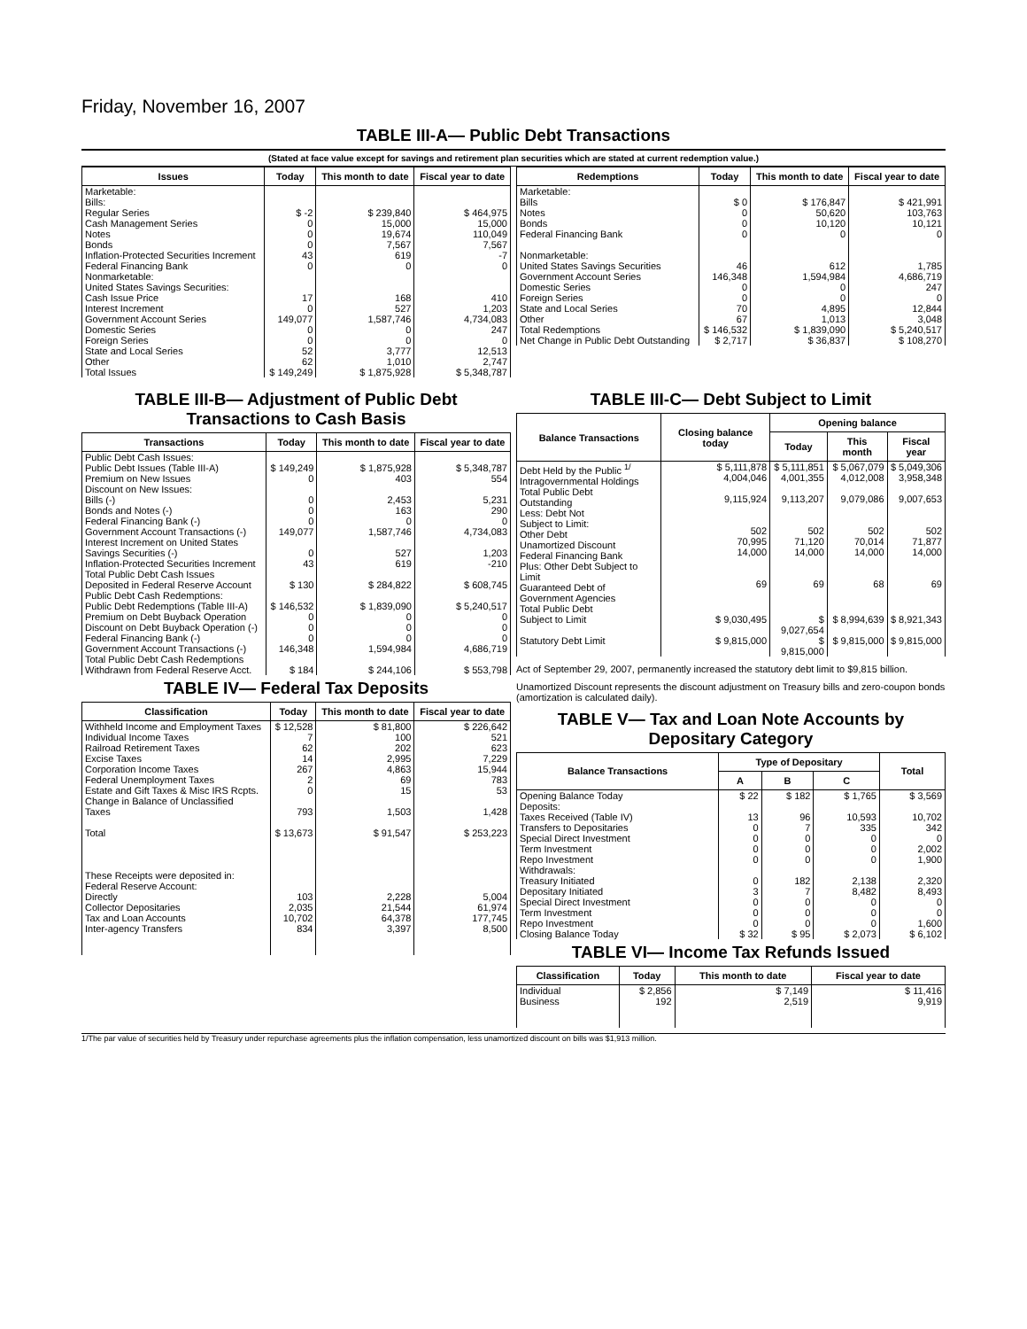Friday, November 16, 2007
TABLE III-A— Public Debt Transactions
(Stated at face value except for savings and retirement plan securities which are stated at current redemption value.)
| Issues | Today | This month to date | Fiscal year to date |
| --- | --- | --- | --- |
| Marketable: Bills: Regular Series Cash Management Series Notes Bonds Inflation-Protected Securities Increment Federal Financing Bank Nonmarketable: United States Savings Securities: Cash Issue Price Interest Increment Government Account Series Domestic Series Foreign Series State and Local Series Other | $ -2 0 0 0 43 0 17 0 149,077 0 0 52 62 | $ 239,840 15,000 19,674 7,567 619 0 168 527 1,587,746 0 0 3,777 1,010 | $ 464,975 15,000 110,049 7,567 -7 0 410 1,203 4,734,083 247 0 12,513 2,747 |
| Total Issues | $ 149,249 | $ 1,875,928 | $ 5,348,787 |
| Redemptions | Today | This month to date | Fiscal year to date |
| --- | --- | --- | --- |
| Marketable: Bills Notes Bonds Federal Financing Bank Nonmarketable: United States Savings Securities Government Account Series Domestic Series Foreign Series State and Local Series Other | $ 0 0 0 0 46 146,348 0 0 70 67 | $ 176,847 50,620 10,120 0 612 1,594,984 0 0 4,895 1,013 | $ 421,991 103,763 10,121 0 1,785 4,686,719 247 0 12,844 3,048 |
| Total Redemptions | $ 146,532 | $ 1,839,090 | $ 5,240,517 |
| Net Change in Public Debt Outstanding | $ 2,717 | $ 36,837 | $ 108,270 |
TABLE III-B— Adjustment of Public Debt Transactions to Cash Basis
| Transactions | Today | This month to date | Fiscal year to date |
| --- | --- | --- | --- |
| Public Debt Cash Issues: Public Debt Issues (Table III-A) Premium on New Issues Discount on New Issues: Bills (-) Bonds and Notes (-) Federal Financing Bank (-) Government Account Transactions (-) Interest Increment on United States Savings Securities (-) Inflation-Protected Securities Increment Total Public Debt Cash Issues Deposited in Federal Reserve Account Public Debt Cash Redemptions: Public Debt Redemptions (Table III-A) Premium on Debt Buyback Operation Discount on Debt Buyback Operation (-) Federal Financing Bank (-) Government Account Transactions (-) Total Public Debt Cash Redemptions Withdrawn from Federal Reserve Acct. | $ 149,249 0 0 0 0 149,077 0 43 $ 130 $ 146,532 0 0 0 146,348 $ 184 | $ 1,875,928 403 2,453 163 0 1,587,746 527 619 $ 284,822 $ 1,839,090 0 0 0 1,594,984 $ 244,106 | $ 5,348,787 554 5,231 290 0 4,734,083 1,203 -210 $ 608,745 $ 5,240,517 0 0 0 4,686,719 $ 553,798 |
TABLE IV— Federal Tax Deposits
| Classification | Today | This month to date | Fiscal year to date |
| --- | --- | --- | --- |
| Withheld Income and Employment Taxes Individual Income Taxes Railroad Retirement Taxes Excise Taxes Corporation Income Taxes Federal Unemployment Taxes Estate and Gift Taxes & Misc IRS Rcpts. Change in Balance of Unclassified Taxes Total | $ 12,528 7 62 14 267 2 0 793 $ 13,673 | $ 81,800 100 202 2,995 4,863 69 15 1,503 $ 91,547 | $ 226,642 521 623 7,229 15,944 783 53 1,428 $ 253,223 |
| These Receipts were deposited in: Federal Reserve Account: Directly Collector Depositaries Tax and Loan Accounts Inter-agency Transfers | 103 2,035 10,702 834 | 2,228 21,544 64,378 3,397 | 5,004 61,974 177,745 8,500 |
TABLE III-C— Debt Subject to Limit
| Balance Transactions | Closing balance today | Opening balance | | |
| --- | --- | --- | --- | --- |
| | | Today | This month | Fiscal year |
| Debt Held by the Public <sup>1/</sup> Intragovernmental Holdings Total Public Debt Outstanding Less: Debt Not Subject to Limit: Other Debt Unamortized Discount Federal Financing Bank Plus: Other Debt Subject to Limit Guaranteed Debt of Government Agencies | $ 5,111,878 4,004,046 9,115,924 502 70,995 14,000 69 | $ 5,111,851 4,001,355 9,113,207 502 71,120 14,000 69 | $ 5,067,079 4,012,008 9,079,086 502 70,014 14,000 68 | $ 5,049,306 3,958,348 9,007,653 502 71,877 14,000 69 |
| Total Public Debt Subject to Limit | $ 9,030,495 | $ 9,027,654 | $ 8,994,639 | $ 8,921,343 |
| Statutory Debt Limit | $ 9,815,000 | $ 9,815,000 | $ 9,815,000 | $ 9,815,000 |
Act of September 29, 2007, permanently increased the statutory debt limit to $9,815 billion.
Unamortized Discount represents the discount adjustment on Treasury bills and zero-coupon bonds (amortization is calculated daily).
TABLE V— Tax and Loan Note Accounts by Depositary Category
| Balance Transactions | Type of Depositary | | | Total |
| --- | --- | --- | --- | --- |
| | A | B | C | |
| Opening Balance Today Deposits: Taxes Received (Table IV) Transfers to Depositaries Special Direct Investment Term Investment Repo Investment Withdrawals: Treasury Initiated Depositary Initiated Special Direct Investment Term Investment Repo Investment | $ 22 13 0 0 0 0 0 3 0 0 0 | $ 182 96 7 0 0 0 182 7 0 0 0 | $ 1,765 10,593 335 0 0 0 2,138 8,482 0 0 0 | $ 3,569 10,702 342 0 2,002 1,900 2,320 8,493 0 0 1,600 |
| Closing Balance Today | $ 32 | $ 95 | $ 2,073 | $ 6,102 |
TABLE VI— Income Tax Refunds Issued
| Classification | Today | This month to date | Fiscal year to date |
| --- | --- | --- | --- |
| Individual Business | $ 2,856 192 | $ 7,149 2,519 | $ 11,416 9,919 |
1/The par value of securities held by Treasury under repurchase agreements plus the inflation compensation, less unamortized discount on bills was $1,913 million.